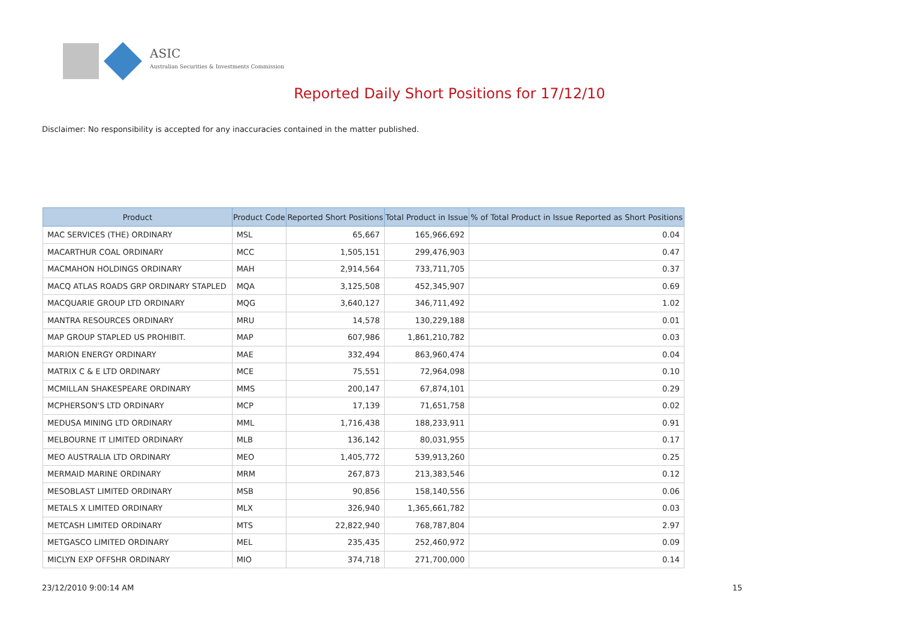ASIC
Australian Securities & Investments Commission
Reported Daily Short Positions for 17/12/10
Disclaimer: No responsibility is accepted for any inaccuracies contained in the matter published.
| Product | Product Code | Reported Short Positions | Total Product in Issue | % of Total Product in Issue Reported as Short Positions |
| --- | --- | --- | --- | --- |
| MAC SERVICES (THE) ORDINARY | MSL | 65,667 | 165,966,692 | 0.04 |
| MACARTHUR COAL ORDINARY | MCC | 1,505,151 | 299,476,903 | 0.47 |
| MACMAHON HOLDINGS ORDINARY | MAH | 2,914,564 | 733,711,705 | 0.37 |
| MACQ ATLAS ROADS GRP ORDINARY STAPLED | MQA | 3,125,508 | 452,345,907 | 0.69 |
| MACQUARIE GROUP LTD ORDINARY | MQG | 3,640,127 | 346,711,492 | 1.02 |
| MANTRA RESOURCES ORDINARY | MRU | 14,578 | 130,229,188 | 0.01 |
| MAP GROUP STAPLED US PROHIBIT. | MAP | 607,986 | 1,861,210,782 | 0.03 |
| MARION ENERGY ORDINARY | MAE | 332,494 | 863,960,474 | 0.04 |
| MATRIX C & E LTD ORDINARY | MCE | 75,551 | 72,964,098 | 0.10 |
| MCMILLAN SHAKESPEARE ORDINARY | MMS | 200,147 | 67,874,101 | 0.29 |
| MCPHERSON'S LTD ORDINARY | MCP | 17,139 | 71,651,758 | 0.02 |
| MEDUSA MINING LTD ORDINARY | MML | 1,716,438 | 188,233,911 | 0.91 |
| MELBOURNE IT LIMITED ORDINARY | MLB | 136,142 | 80,031,955 | 0.17 |
| MEO AUSTRALIA LTD ORDINARY | MEO | 1,405,772 | 539,913,260 | 0.25 |
| MERMAID MARINE ORDINARY | MRM | 267,873 | 213,383,546 | 0.12 |
| MESOBLAST LIMITED ORDINARY | MSB | 90,856 | 158,140,556 | 0.06 |
| METALS X LIMITED ORDINARY | MLX | 326,940 | 1,365,661,782 | 0.03 |
| METCASH LIMITED ORDINARY | MTS | 22,822,940 | 768,787,804 | 2.97 |
| METGASCO LIMITED ORDINARY | MEL | 235,435 | 252,460,972 | 0.09 |
| MICLYN EXP OFFSHR ORDINARY | MIO | 374,718 | 271,700,000 | 0.14 |
23/12/2010 9:00:14 AM 15